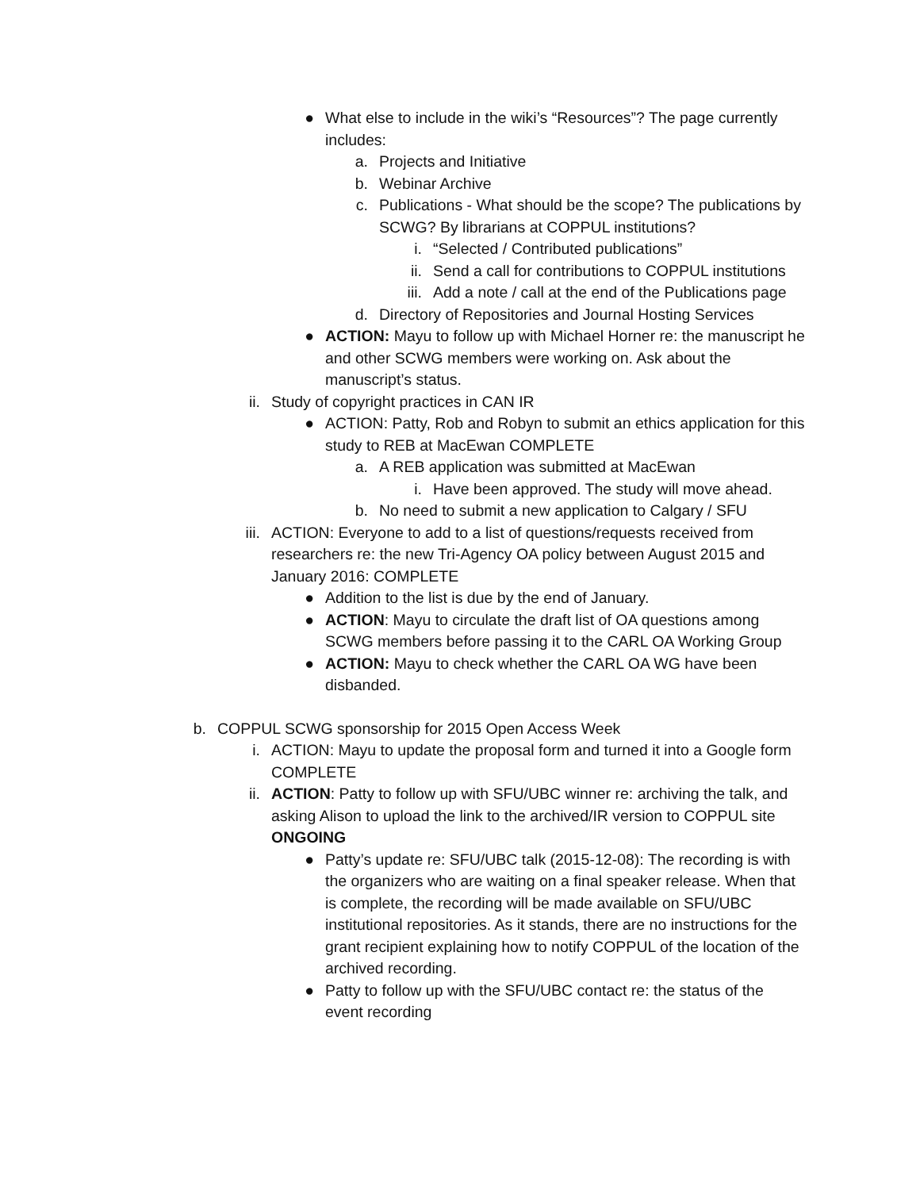● What else to include in the wiki’s “Resources”? The page currently includes:
a. Projects and Initiative
b. Webinar Archive
c. Publications - What should be the scope? The publications by SCWG? By librarians at COPPUL institutions?
i. “Selected / Contributed publications”
ii. Send a call for contributions to COPPUL institutions
iii. Add a note / call at the end of the Publications page
d. Directory of Repositories and Journal Hosting Services
● ACTION: Mayu to follow up with Michael Horner re: the manuscript he and other SCWG members were working on. Ask about the manuscript’s status.
ii. Study of copyright practices in CAN IR
● ACTION: Patty, Rob and Robyn to submit an ethics application for this study to REB at MacEwan COMPLETE
a. A REB application was submitted at MacEwan
i. Have been approved. The study will move ahead.
b. No need to submit a new application to Calgary / SFU
iii. ACTION: Everyone to add to a list of questions/requests received from researchers re: the new Tri-Agency OA policy between August 2015 and January 2016: COMPLETE
● Addition to the list is due by the end of January.
● ACTION: Mayu to circulate the draft list of OA questions among SCWG members before passing it to the CARL OA Working Group
● ACTION: Mayu to check whether the CARL OA WG have been disbanded.
b. COPPUL SCWG sponsorship for 2015 Open Access Week
i. ACTION: Mayu to update the proposal form and turned it into a Google form COMPLETE
ii. ACTION: Patty to follow up with SFU/UBC winner re: archiving the talk, and asking Alison to upload the link to the archived/IR version to COPPUL site ONGOING
● Patty’s update re: SFU/UBC talk (2015-12-08): The recording is with the organizers who are waiting on a final speaker release. When that is complete, the recording will be made available on SFU/UBC institutional repositories. As it stands, there are no instructions for the grant recipient explaining how to notify COPPUL of the location of the archived recording.
● Patty to follow up with the SFU/UBC contact re: the status of the event recording